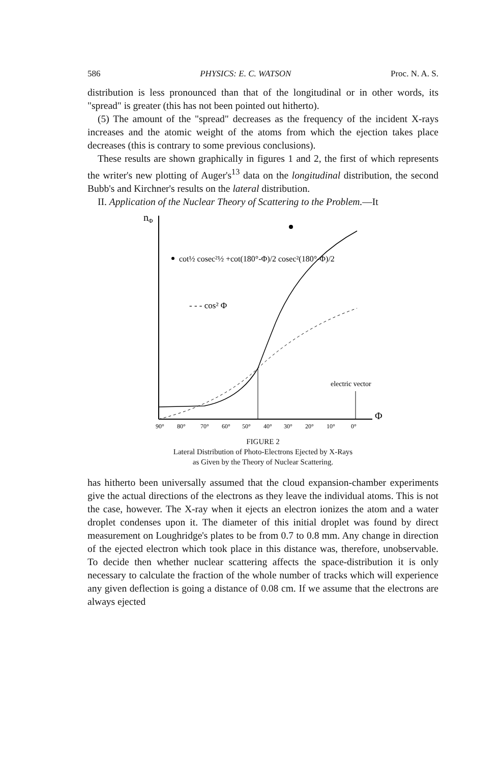586 PHYSICS: E. C. WATSON Proc. N. A. S.
distribution is less pronounced than that of the longitudinal or in other words, its "spread" is greater (this has not been pointed out hitherto).
(5) The amount of the "spread" decreases as the frequency of the incident X-rays increases and the atomic weight of the atoms from which the ejection takes place decreases (this is contrary to some previous conclusions).
These results are shown graphically in figures 1 and 2, the first of which represents the writer's new plotting of Auger's<sup>13</sup> data on the longitudinal distribution, the second Bubb's and Kirchner's results on the lateral distribution.
II. Application of the Nuclear Theory of Scattering to the Problem.—It
nΦ
cot½ cosec²½ +cot(180°-Φ)/2 cosec²(180°-Φ)/2
- - - cos² Φ
electric vector
Φ
90°
80°
70°
60°
50°
40°
30°
20°
10°
0°
FIGURE 2
Lateral Distribution of Photo-Electrons Ejected by X-Rays
as Given by the Theory of Nuclear Scattering.
has hitherto been universally assumed that the cloud expansion-chamber experiments give the actual directions of the electrons as they leave the individual atoms. This is not the case, however. The X-ray when it ejects an electron ionizes the atom and a water droplet condenses upon it. The diameter of this initial droplet was found by direct measurement on Loughridge's plates to be from 0.7 to 0.8 mm. Any change in direction of the ejected electron which took place in this distance was, therefore, unobservable. To decide then whether nuclear scattering affects the space-distribution it is only necessary to calculate the fraction of the whole number of tracks which will experience any given deflection is going a distance of 0.08 cm. If we assume that the electrons are always ejected